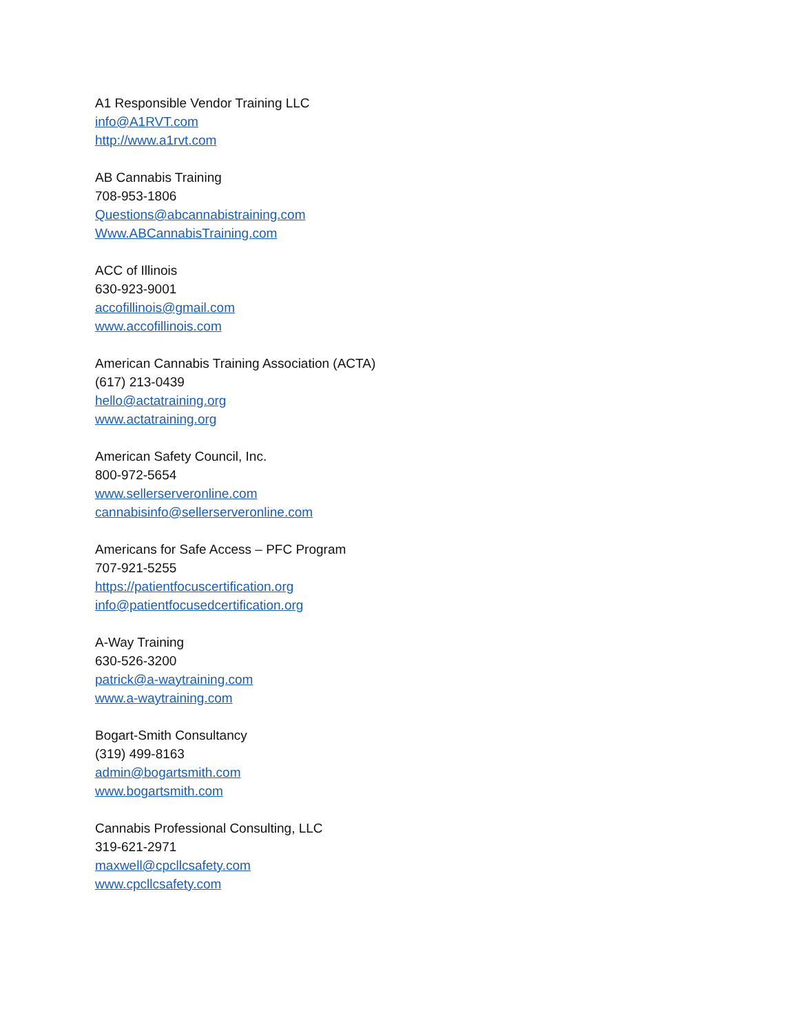A1 Responsible Vendor Training LLC
info@A1RVT.com
http://www.a1rvt.com
AB Cannabis Training
708-953-1806
Questions@abcannabistraining.com
Www.ABCannabisTraining.com
ACC of Illinois
630-923-9001
accofillinois@gmail.com
www.accofillinois.com
American Cannabis Training Association (ACTA)
(617) 213-0439
hello@actatraining.org
www.actatraining.org
American Safety Council, Inc.
800-972-5654
www.sellerserveronline.com
cannabisinfo@sellerserveronline.com
Americans for Safe Access – PFC Program
707-921-5255
https://patientfocuscertification.org
info@patientfocusedcertification.org
A-Way Training
630-526-3200
patrick@a-waytraining.com
www.a-waytraining.com
Bogart-Smith Consultancy
(319) 499-8163
admin@bogartsmith.com
www.bogartsmith.com
Cannabis Professional Consulting, LLC
319-621-2971
maxwell@cpcllcsafety.com
www.cpcllcsafety.com